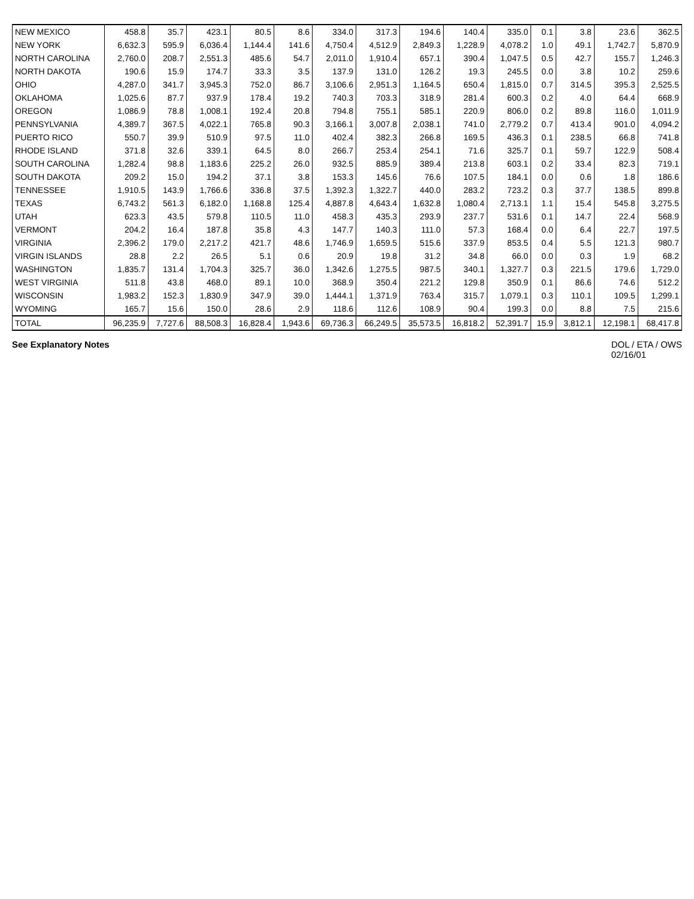| NEW MEXICO | 458.8 | 35.7 | 423.1 | 80.5 | 8.6 | 334.0 | 317.3 | 194.6 | 140.4 | 335.0 | 0.1 | 3.8 | 23.6 | 362.5 |
| NEW YORK | 6,632.3 | 595.9 | 6,036.4 | 1,144.4 | 141.6 | 4,750.4 | 4,512.9 | 2,849.3 | 1,228.9 | 4,078.2 | 1.0 | 49.1 | 1,742.7 | 5,870.9 |
| NORTH CAROLINA | 2,760.0 | 208.7 | 2,551.3 | 485.6 | 54.7 | 2,011.0 | 1,910.4 | 657.1 | 390.4 | 1,047.5 | 0.5 | 42.7 | 155.7 | 1,246.3 |
| NORTH DAKOTA | 190.6 | 15.9 | 174.7 | 33.3 | 3.5 | 137.9 | 131.0 | 126.2 | 19.3 | 245.5 | 0.0 | 3.8 | 10.2 | 259.6 |
| OHIO | 4,287.0 | 341.7 | 3,945.3 | 752.0 | 86.7 | 3,106.6 | 2,951.3 | 1,164.5 | 650.4 | 1,815.0 | 0.7 | 314.5 | 395.3 | 2,525.5 |
| OKLAHOMA | 1,025.6 | 87.7 | 937.9 | 178.4 | 19.2 | 740.3 | 703.3 | 318.9 | 281.4 | 600.3 | 0.2 | 4.0 | 64.4 | 668.9 |
| OREGON | 1,086.9 | 78.8 | 1,008.1 | 192.4 | 20.8 | 794.8 | 755.1 | 585.1 | 220.9 | 806.0 | 0.2 | 89.8 | 116.0 | 1,011.9 |
| PENNSYLVANIA | 4,389.7 | 367.5 | 4,022.1 | 765.8 | 90.3 | 3,166.1 | 3,007.8 | 2,038.1 | 741.0 | 2,779.2 | 0.7 | 413.4 | 901.0 | 4,094.2 |
| PUERTO RICO | 550.7 | 39.9 | 510.9 | 97.5 | 11.0 | 402.4 | 382.3 | 266.8 | 169.5 | 436.3 | 0.1 | 238.5 | 66.8 | 741.8 |
| RHODE ISLAND | 371.8 | 32.6 | 339.1 | 64.5 | 8.0 | 266.7 | 253.4 | 254.1 | 71.6 | 325.7 | 0.1 | 59.7 | 122.9 | 508.4 |
| SOUTH CAROLINA | 1,282.4 | 98.8 | 1,183.6 | 225.2 | 26.0 | 932.5 | 885.9 | 389.4 | 213.8 | 603.1 | 0.2 | 33.4 | 82.3 | 719.1 |
| SOUTH DAKOTA | 209.2 | 15.0 | 194.2 | 37.1 | 3.8 | 153.3 | 145.6 | 76.6 | 107.5 | 184.1 | 0.0 | 0.6 | 1.8 | 186.6 |
| TENNESSEE | 1,910.5 | 143.9 | 1,766.6 | 336.8 | 37.5 | 1,392.3 | 1,322.7 | 440.0 | 283.2 | 723.2 | 0.3 | 37.7 | 138.5 | 899.8 |
| TEXAS | 6,743.2 | 561.3 | 6,182.0 | 1,168.8 | 125.4 | 4,887.8 | 4,643.4 | 1,632.8 | 1,080.4 | 2,713.1 | 1.1 | 15.4 | 545.8 | 3,275.5 |
| UTAH | 623.3 | 43.5 | 579.8 | 110.5 | 11.0 | 458.3 | 435.3 | 293.9 | 237.7 | 531.6 | 0.1 | 14.7 | 22.4 | 568.9 |
| VERMONT | 204.2 | 16.4 | 187.8 | 35.8 | 4.3 | 147.7 | 140.3 | 111.0 | 57.3 | 168.4 | 0.0 | 6.4 | 22.7 | 197.5 |
| VIRGINIA | 2,396.2 | 179.0 | 2,217.2 | 421.7 | 48.6 | 1,746.9 | 1,659.5 | 515.6 | 337.9 | 853.5 | 0.4 | 5.5 | 121.3 | 980.7 |
| VIRGIN ISLANDS | 28.8 | 2.2 | 26.5 | 5.1 | 0.6 | 20.9 | 19.8 | 31.2 | 34.8 | 66.0 | 0.0 | 0.3 | 1.9 | 68.2 |
| WASHINGTON | 1,835.7 | 131.4 | 1,704.3 | 325.7 | 36.0 | 1,342.6 | 1,275.5 | 987.5 | 340.1 | 1,327.7 | 0.3 | 221.5 | 179.6 | 1,729.0 |
| WEST VIRGINIA | 511.8 | 43.8 | 468.0 | 89.1 | 10.0 | 368.9 | 350.4 | 221.2 | 129.8 | 350.9 | 0.1 | 86.6 | 74.6 | 512.2 |
| WISCONSIN | 1,983.2 | 152.3 | 1,830.9 | 347.9 | 39.0 | 1,444.1 | 1,371.9 | 763.4 | 315.7 | 1,079.1 | 0.3 | 110.1 | 109.5 | 1,299.1 |
| WYOMING | 165.7 | 15.6 | 150.0 | 28.6 | 2.9 | 118.6 | 112.6 | 108.9 | 90.4 | 199.3 | 0.0 | 8.8 | 7.5 | 215.6 |
| TOTAL | 96,235.9 | 7,727.6 | 88,508.3 | 16,828.4 | 1,943.6 | 69,736.3 | 66,249.5 | 35,573.5 | 16,818.2 | 52,391.7 | 15.9 | 3,812.1 | 12,198.1 | 68,417.8 |
See Explanatory Notes DOL / ETA / OWS
02/16/01